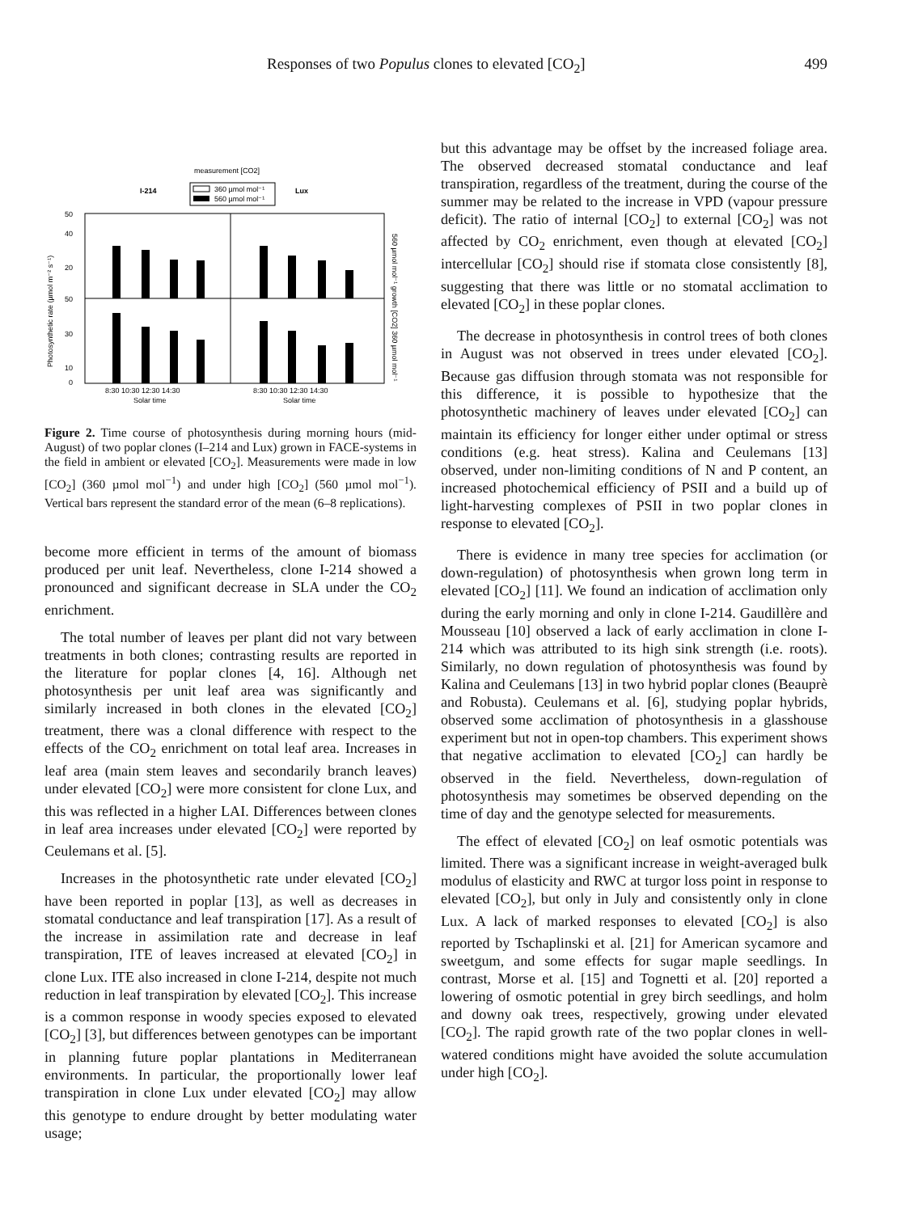Responses of two Populus clones to elevated [CO<sub>2</sub>] 499
measurement [CO2]
I-214
360 µmol mol⁻¹
560 µmol mol⁻¹
Lux
50
40
20
50
30
10
0
8:30 10:30 12:30 14:30
Solar time
8:30 10:30 12:30 14:30
Solar time
Photosynthetic rate (µmol m⁻² s⁻¹)
560 µmol mol⁻¹ growth [CO2] 360 µmol mol⁻¹
Figure 2. Time course of photosynthesis during morning hours (mid-August) of two poplar clones (I–214 and Lux) grown in FACE-systems in the field in ambient or elevated [CO<sub>2</sub>]. Measurements were made in low [CO<sub>2</sub>] (360 µmol mol<sup>−1</sup>) and under high [CO<sub>2</sub>] (560 µmol mol<sup>−1</sup>). Vertical bars represent the standard error of the mean (6–8 replications).
become more efficient in terms of the amount of biomass produced per unit leaf. Nevertheless, clone I-214 showed a pronounced and significant decrease in SLA under the CO<sub>2</sub> enrichment.
The total number of leaves per plant did not vary between treatments in both clones; contrasting results are reported in the literature for poplar clones [4, 16]. Although net photosynthesis per unit leaf area was significantly and similarly increased in both clones in the elevated [CO<sub>2</sub>] treatment, there was a clonal difference with respect to the effects of the CO<sub>2</sub> enrichment on total leaf area. Increases in leaf area (main stem leaves and secondarily branch leaves) under elevated [CO<sub>2</sub>] were more consistent for clone Lux, and this was reflected in a higher LAI. Differences between clones in leaf area increases under elevated [CO<sub>2</sub>] were reported by Ceulemans et al. [5].
Increases in the photosynthetic rate under elevated [CO<sub>2</sub>] have been reported in poplar [13], as well as decreases in stomatal conductance and leaf transpiration [17]. As a result of the increase in assimilation rate and decrease in leaf transpiration, ITE of leaves increased at elevated [CO<sub>2</sub>] in clone Lux. ITE also increased in clone I-214, despite not much reduction in leaf transpiration by elevated [CO<sub>2</sub>]. This increase is a common response in woody species exposed to elevated [CO<sub>2</sub>] [3], but differences between genotypes can be important in planning future poplar plantations in Mediterranean environments. In particular, the proportionally lower leaf transpiration in clone Lux under elevated [CO<sub>2</sub>] may allow this genotype to endure drought by better modulating water usage;
but this advantage may be offset by the increased foliage area. The observed decreased stomatal conductance and leaf transpiration, regardless of the treatment, during the course of the summer may be related to the increase in VPD (vapour pressure deficit). The ratio of internal [CO<sub>2</sub>] to external [CO<sub>2</sub>] was not affected by CO<sub>2</sub> enrichment, even though at elevated [CO<sub>2</sub>] intercellular [CO<sub>2</sub>] should rise if stomata close consistently [8], suggesting that there was little or no stomatal acclimation to elevated [CO<sub>2</sub>] in these poplar clones.
The decrease in photosynthesis in control trees of both clones in August was not observed in trees under elevated [CO<sub>2</sub>]. Because gas diffusion through stomata was not responsible for this difference, it is possible to hypothesize that the photosynthetic machinery of leaves under elevated [CO<sub>2</sub>] can maintain its efficiency for longer either under optimal or stress conditions (e.g. heat stress). Kalina and Ceulemans [13] observed, under non-limiting conditions of N and P content, an increased photochemical efficiency of PSII and a build up of light-harvesting complexes of PSII in two poplar clones in response to elevated [CO<sub>2</sub>].
There is evidence in many tree species for acclimation (or down-regulation) of photosynthesis when grown long term in elevated [CO<sub>2</sub>] [11]. We found an indication of acclimation only during the early morning and only in clone I-214. Gaudillère and Mousseau [10] observed a lack of early acclimation in clone I-214 which was attributed to its high sink strength (i.e. roots). Similarly, no down regulation of photosynthesis was found by Kalina and Ceulemans [13] in two hybrid poplar clones (Beauprè and Robusta). Ceulemans et al. [6], studying poplar hybrids, observed some acclimation of photosynthesis in a glasshouse experiment but not in open-top chambers. This experiment shows that negative acclimation to elevated [CO<sub>2</sub>] can hardly be observed in the field. Nevertheless, down-regulation of photosynthesis may sometimes be observed depending on the time of day and the genotype selected for measurements.
The effect of elevated [CO<sub>2</sub>] on leaf osmotic potentials was limited. There was a significant increase in weight-averaged bulk modulus of elasticity and RWC at turgor loss point in response to elevated [CO<sub>2</sub>], but only in July and consistently only in clone Lux. A lack of marked responses to elevated [CO<sub>2</sub>] is also reported by Tschaplinski et al. [21] for American sycamore and sweetgum, and some effects for sugar maple seedlings. In contrast, Morse et al. [15] and Tognetti et al. [20] reported a lowering of osmotic potential in grey birch seedlings, and holm and downy oak trees, respectively, growing under elevated [CO<sub>2</sub>]. The rapid growth rate of the two poplar clones in well-watered conditions might have avoided the solute accumulation under high [CO<sub>2</sub>].